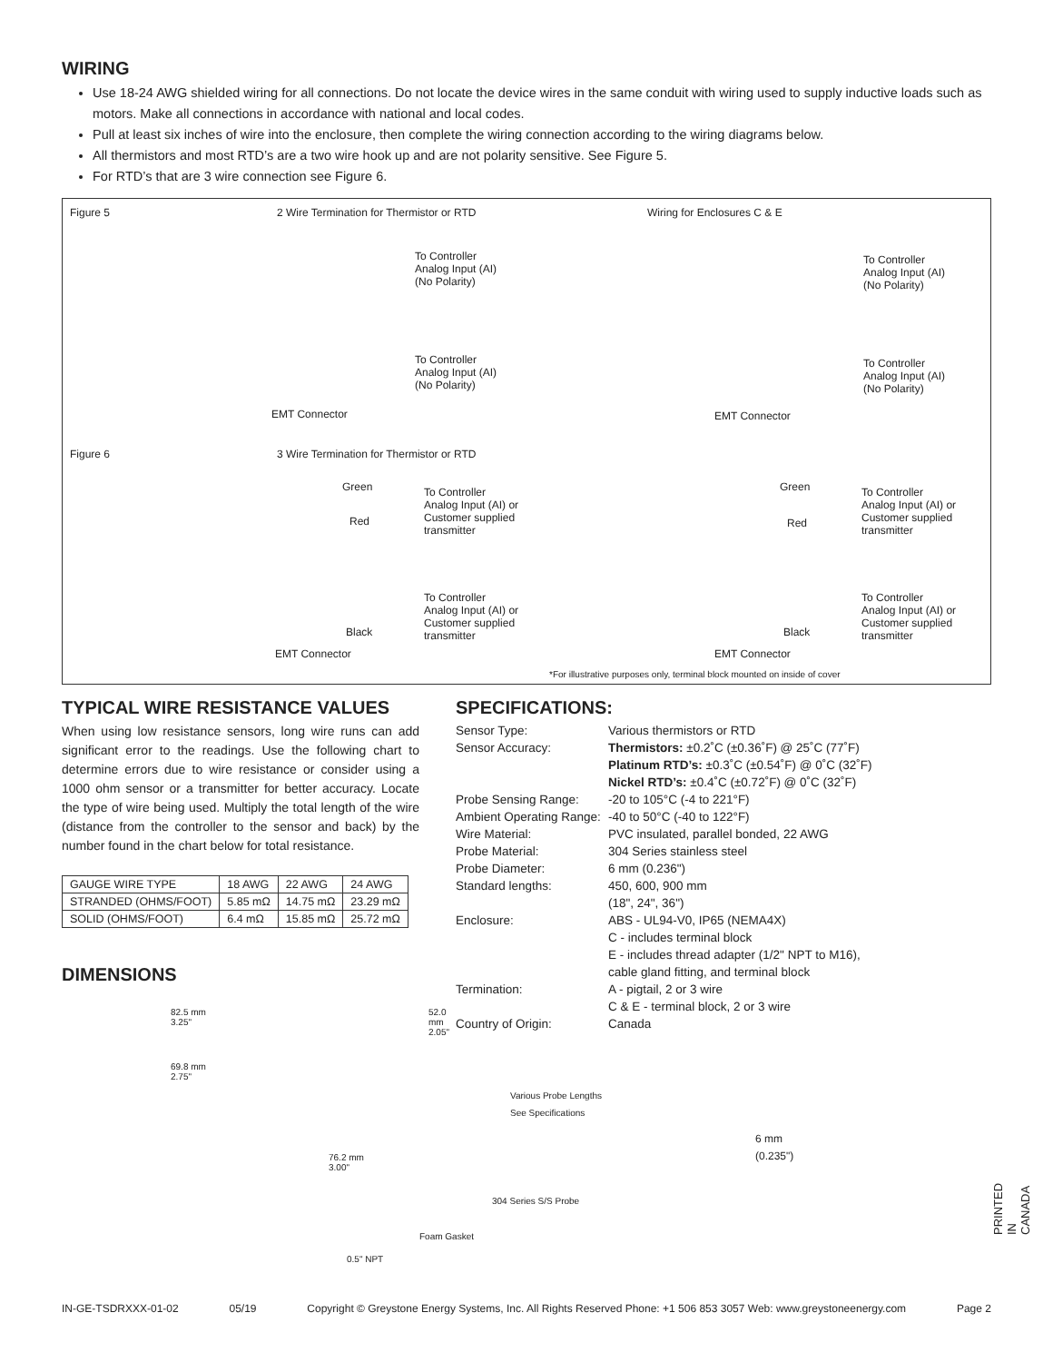WIRING
Use 18-24 AWG shielded wiring for all connections. Do not locate the device wires in the same conduit with wiring used to supply inductive loads such as motors. Make all connections in accordance with national and local codes.
Pull at least six inches of wire into the enclosure, then complete the wiring connection according to the wiring diagrams below.
All thermistors and most RTD’s are a two wire hook up and are not polarity sensitive. See Figure 5.
For RTD’s that are 3 wire connection see Figure 6.
Figure 5
2 Wire Termination for Thermistor or RTD
Wiring for Enclosures C & E
To Controller
Analog Input (AI)
(No Polarity)
To Controller
Analog Input (AI)
(No Polarity)
EMT Connector
To Controller
Analog Input (AI)
(No Polarity)
To Controller
Analog Input (AI)
(No Polarity)
EMT Connector
Figure 6
3 Wire Termination for Thermistor or RTD
Green
Red
To Controller
Analog Input (AI) or
Customer supplied
transmitter
To Controller
Analog Input (AI) or
Customer supplied
transmitter
Black
EMT Connector
Green
Red
To Controller
Analog Input (AI) or
Customer supplied
transmitter
To Controller
Analog Input (AI) or
Customer supplied
transmitter
Black
EMT Connector
*For illustrative purposes only, terminal block mounted on inside of cover
TYPICAL WIRE RESISTANCE VALUES
When using low resistance sensors, long wire runs can add significant error to the readings. Use the following chart to determine errors due to wire resistance or consider using a 1000 ohm sensor or a transmitter for better accuracy. Locate the type of wire being used. Multiply the total length of the wire (distance from the controller to the sensor and back) by the number found in the chart below for total resistance.
| GAUGE WIRE TYPE | 18 AWG | 22 AWG | 24 AWG |
| --- | --- | --- | --- |
| STRANDED (OHMS/FOOT) | 5.85 mΩ | 14.75 mΩ | 23.29 mΩ |
| SOLID (OHMS/FOOT) | 6.4 mΩ | 15.85 mΩ | 25.72 mΩ |
DIMENSIONS
82.5 mm
3.25"
69.8 mm
2.75"
76.2 mm
3.00"
52.0 mm
2.05"
SPECIFICATIONS:
Sensor Type: Various thermistors or RTD
Sensor Accuracy: Thermistors: ±0.2˚C (±0.36˚F) @ 25˚C (77˚F)
Platinum RTD’s: ±0.3˚C (±0.54˚F) @ 0˚C (32˚F)
Nickel RTD’s: ±0.4˚C (±0.72˚F) @ 0˚C (32˚F)
Probe Sensing Range: -20 to 105°C (-4 to 221°F)
Ambient Operating Range: -40 to 50°C (-40 to 122°F)
Wire Material: PVC insulated, parallel bonded, 22 AWG
Probe Material: 304 Series stainless steel
Probe Diameter: 6 mm (0.236")
Standard lengths: 450, 600, 900 mm
(18", 24", 36")
Enclosure: ABS - UL94-V0, IP65 (NEMA4X)
C - includes terminal block
E - includes thread adapter (1/2" NPT to M16),
cable gland fitting, and terminal block
Termination: A - pigtail, 2 or 3 wire
C & E - terminal block, 2 or 3 wire
Country of Origin: Canada
Various Probe Lengths
See Specifications
6 mm
(0.235")
304 Series S/S Probe
Foam Gasket
0.5" NPT
PRINTED IN CANADA
IN-GE-TSDRXXX-01-02 05/19 Copyright © Greystone Energy Systems, Inc. All Rights Reserved Phone: +1 506 853 3057 Web: www.greystoneenergy.com Page 2